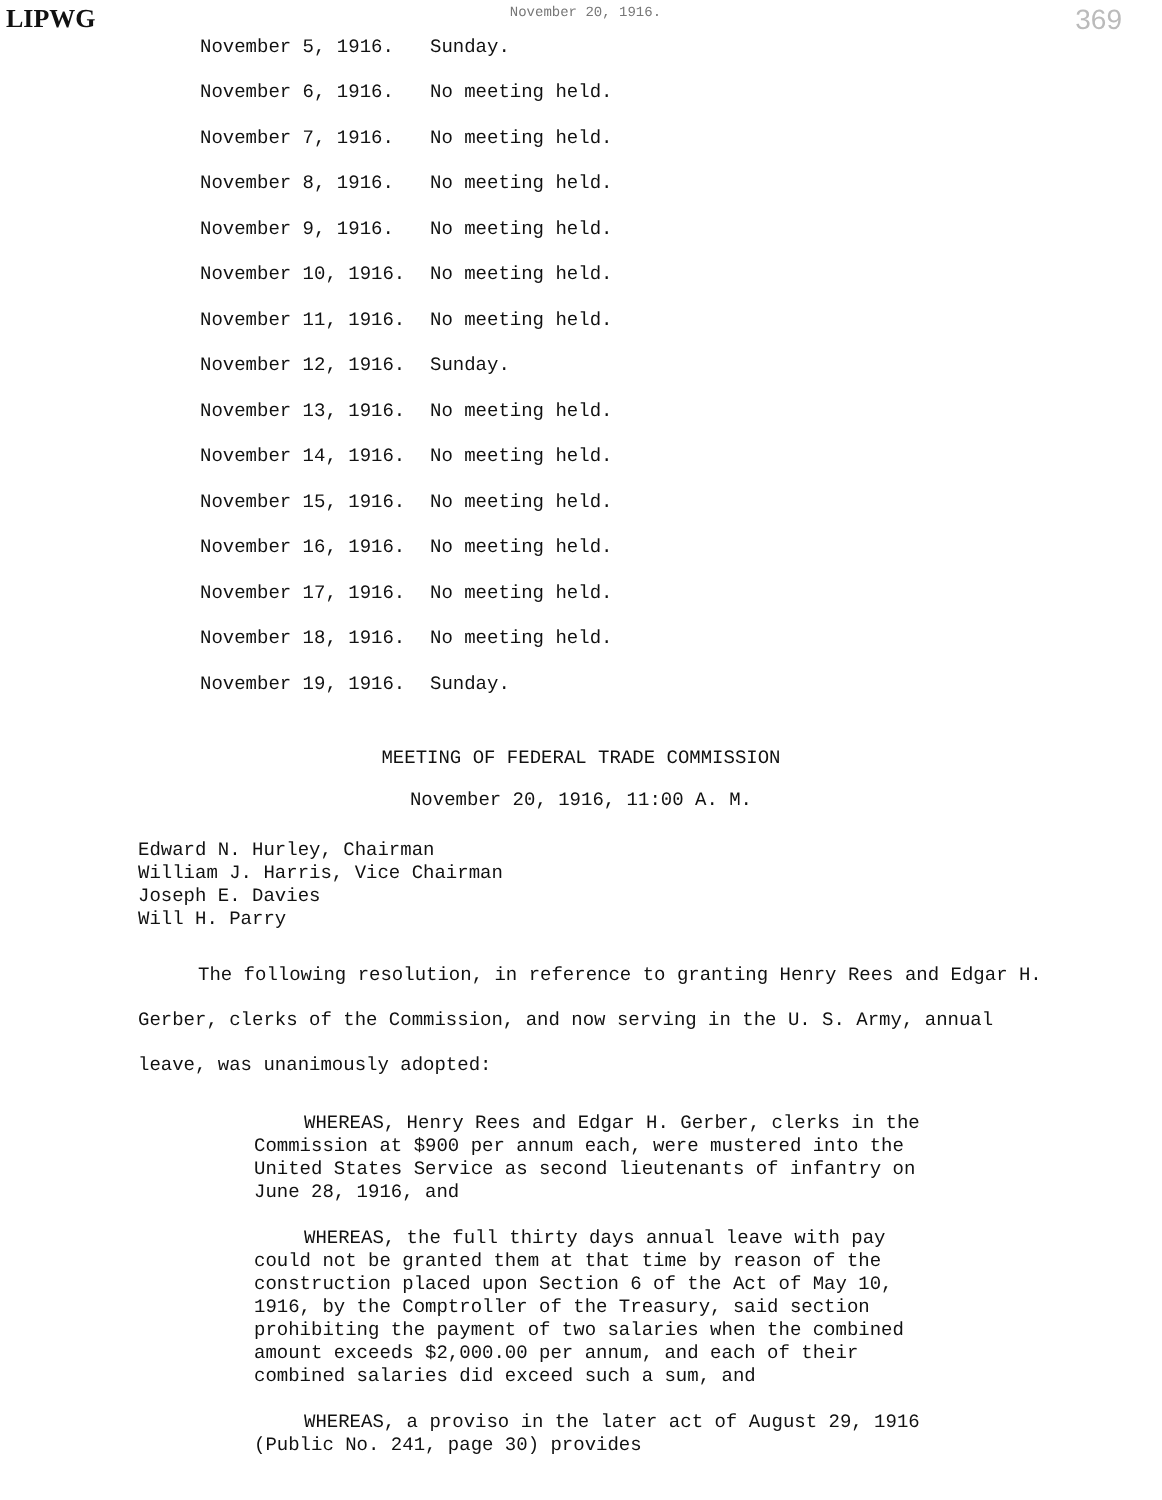LIPWG November 20, 1916. 369
November 5, 1916. Sunday.
November 6, 1916. No meeting held.
November 7, 1916. No meeting held.
November 8, 1916. No meeting held.
November 9, 1916. No meeting held.
November 10, 1916. No meeting held.
November 11, 1916. No meeting held.
November 12, 1916. Sunday.
November 13, 1916. No meeting held.
November 14, 1916. No meeting held.
November 15, 1916. No meeting held.
November 16, 1916. No meeting held.
November 17, 1916. No meeting held.
November 18, 1916. No meeting held.
November 19, 1916. Sunday.
MEETING OF FEDERAL TRADE COMMISSION
November 20, 1916, 11:00 A. M.
Edward N. Hurley, Chairman
William J. Harris, Vice Chairman
Joseph E. Davies
Will H. Parry
The following resolution, in reference to granting Henry Rees and Edgar H. Gerber, clerks of the Commission, and now serving in the U. S. Army, annual leave, was unanimously adopted:
WHEREAS, Henry Rees and Edgar H. Gerber, clerks in the Commission at $900 per annum each, were mustered into the United States Service as second lieutenants of infantry on June 28, 1916, and
WHEREAS, the full thirty days annual leave with pay could not be granted them at that time by reason of the construction placed upon Section 6 of the Act of May 10, 1916, by the Comptroller of the Treasury, said section prohibiting the payment of two salaries when the combined amount exceeds $2,000.00 per annum, and each of their combined salaries did exceed such a sum, and
WHEREAS, a proviso in the later act of August 29, 1916 (Public No. 241, page 30) provides